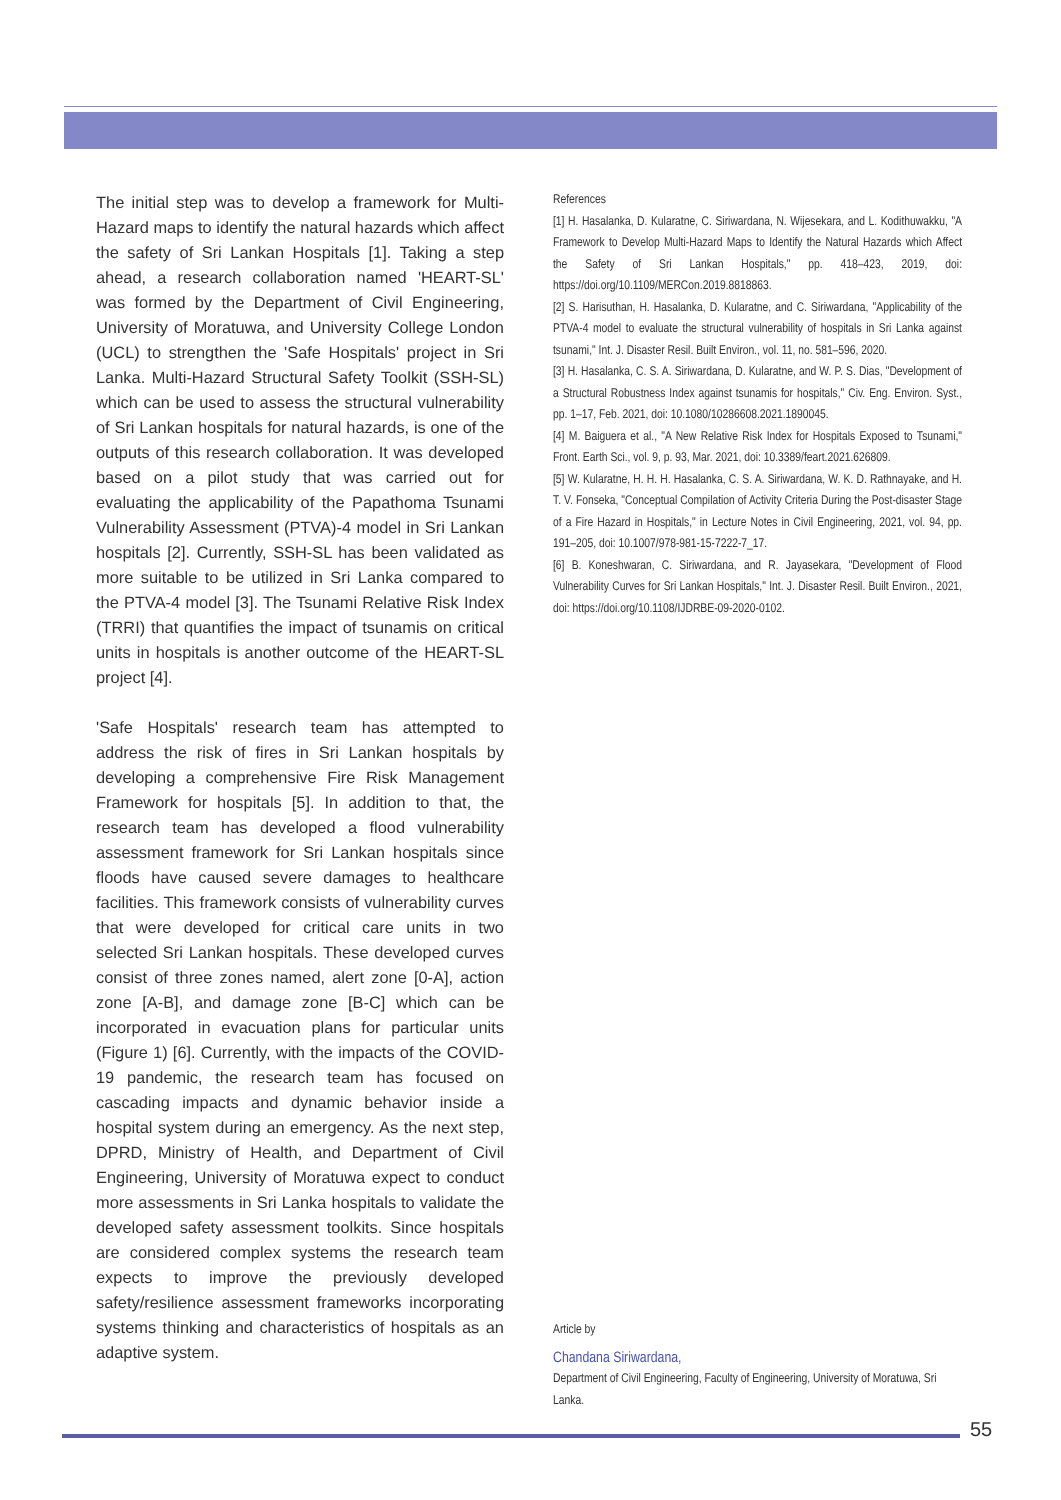The initial step was to develop a framework for Multi-Hazard maps to identify the natural hazards which affect the safety of Sri Lankan Hospitals [1]. Taking a step ahead, a research collaboration named 'HEART-SL' was formed by the Department of Civil Engineering, University of Moratuwa, and University College London (UCL) to strengthen the 'Safe Hospitals' project in Sri Lanka. Multi-Hazard Structural Safety Toolkit (SSH-SL) which can be used to assess the structural vulnerability of Sri Lankan hospitals for natural hazards, is one of the outputs of this research collaboration. It was developed based on a pilot study that was carried out for evaluating the applicability of the Papathoma Tsunami Vulnerability Assessment (PTVA)-4 model in Sri Lankan hospitals [2]. Currently, SSH-SL has been validated as more suitable to be utilized in Sri Lanka compared to the PTVA-4 model [3]. The Tsunami Relative Risk Index (TRRI) that quantifies the impact of tsunamis on critical units in hospitals is another outcome of the HEART-SL project [4].
'Safe Hospitals' research team has attempted to address the risk of fires in Sri Lankan hospitals by developing a comprehensive Fire Risk Management Framework for hospitals [5]. In addition to that, the research team has developed a flood vulnerability assessment framework for Sri Lankan hospitals since floods have caused severe damages to healthcare facilities. This framework consists of vulnerability curves that were developed for critical care units in two selected Sri Lankan hospitals. These developed curves consist of three zones named, alert zone [0-A], action zone [A-B], and damage zone [B-C] which can be incorporated in evacuation plans for particular units (Figure 1) [6]. Currently, with the impacts of the COVID-19 pandemic, the research team has focused on cascading impacts and dynamic behavior inside a hospital system during an emergency. As the next step, DPRD, Ministry of Health, and Department of Civil Engineering, University of Moratuwa expect to conduct more assessments in Sri Lanka hospitals to validate the developed safety assessment toolkits. Since hospitals are considered complex systems the research team expects to improve the previously developed safety/resilience assessment frameworks incorporating systems thinking and characteristics of hospitals as an adaptive system.
References
[1] H. Hasalanka, D. Kularatne, C. Siriwardana, N. Wijesekara, and L. Kodithuwakku, "A Framework to Develop Multi-Hazard Maps to Identify the Natural Hazards which Affect the Safety of Sri Lankan Hospitals," pp. 418–423, 2019, doi: https://doi.org/10.1109/MERCon.2019.8818863.
[2] S. Harisuthan, H. Hasalanka, D. Kularatne, and C. Siriwardana, "Applicability of the PTVA-4 model to evaluate the structural vulnerability of hospitals in Sri Lanka against tsunami," Int. J. Disaster Resil. Built Environ., vol. 11, no. 581–596, 2020.
[3] H. Hasalanka, C. S. A. Siriwardana, D. Kularatne, and W. P. S. Dias, "Development of a Structural Robustness Index against tsunamis for hospitals," Civ. Eng. Environ. Syst., pp. 1–17, Feb. 2021, doi: 10.1080/10286608.2021.1890045.
[4] M. Baiguera et al., "A New Relative Risk Index for Hospitals Exposed to Tsunami," Front. Earth Sci., vol. 9, p. 93, Mar. 2021, doi: 10.3389/feart.2021.626809.
[5] W. Kularatne, H. H. H. Hasalanka, C. S. A. Siriwardana, W. K. D. Rathnayake, and H. T. V. Fonseka, "Conceptual Compilation of Activity Criteria During the Post-disaster Stage of a Fire Hazard in Hospitals," in Lecture Notes in Civil Engineering, 2021, vol. 94, pp. 191–205, doi: 10.1007/978-981-15-7222-7_17.
[6] B. Koneshwaran, C. Siriwardana, and R. Jayasekara, "Development of Flood Vulnerability Curves for Sri Lankan Hospitals," Int. J. Disaster Resil. Built Environ., 2021, doi: https://doi.org/10.1108/IJDRBE-09-2020-0102.
Article by
Chandana Siriwardana,
Department of Civil Engineering, Faculty of Engineering, University of Moratuwa, Sri Lanka.
55